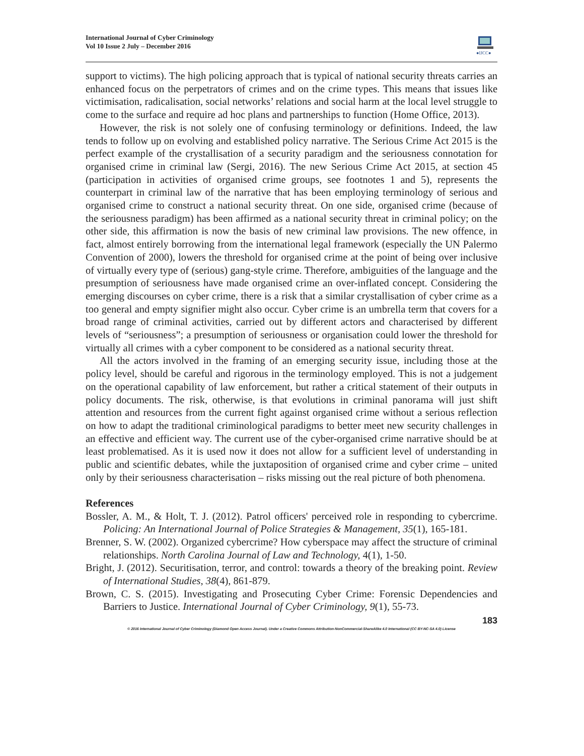International Journal of Cyber Criminology
Vol 10 Issue 2 July – December 2016
●IJCC●
support to victims). The high policing approach that is typical of national security threats carries an enhanced focus on the perpetrators of crimes and on the crime types. This means that issues like victimisation, radicalisation, social networks’ relations and social harm at the local level struggle to come to the surface and require ad hoc plans and partnerships to function (Home Office, 2013).
However, the risk is not solely one of confusing terminology or definitions. Indeed, the law tends to follow up on evolving and established policy narrative. The Serious Crime Act 2015 is the perfect example of the crystallisation of a security paradigm and the seriousness connotation for organised crime in criminal law (Sergi, 2016). The new Serious Crime Act 2015, at section 45 (participation in activities of organised crime groups, see footnotes 1 and 5), represents the counterpart in criminal law of the narrative that has been employing terminology of serious and organised crime to construct a national security threat. On one side, organised crime (because of the seriousness paradigm) has been affirmed as a national security threat in criminal policy; on the other side, this affirmation is now the basis of new criminal law provisions. The new offence, in fact, almost entirely borrowing from the international legal framework (especially the UN Palermo Convention of 2000), lowers the threshold for organised crime at the point of being over inclusive of virtually every type of (serious) gang-style crime. Therefore, ambiguities of the language and the presumption of seriousness have made organised crime an over-inflated concept. Considering the emerging discourses on cyber crime, there is a risk that a similar crystallisation of cyber crime as a too general and empty signifier might also occur. Cyber crime is an umbrella term that covers for a broad range of criminal activities, carried out by different actors and characterised by different levels of “seriousness”; a presumption of seriousness or organisation could lower the threshold for virtually all crimes with a cyber component to be considered as a national security threat.
All the actors involved in the framing of an emerging security issue, including those at the policy level, should be careful and rigorous in the terminology employed. This is not a judgement on the operational capability of law enforcement, but rather a critical statement of their outputs in policy documents. The risk, otherwise, is that evolutions in criminal panorama will just shift attention and resources from the current fight against organised crime without a serious reflection on how to adapt the traditional criminological paradigms to better meet new security challenges in an effective and efficient way. The current use of the cyber-organised crime narrative should be at least problematised. As it is used now it does not allow for a sufficient level of understanding in public and scientific debates, while the juxtaposition of organised crime and cyber crime – united only by their seriousness characterisation – risks missing out the real picture of both phenomena.
References
Bossler, A. M., & Holt, T. J. (2012). Patrol officers' perceived role in responding to cybercrime. Policing: An International Journal of Police Strategies & Management, 35(1), 165-181.
Brenner, S. W. (2002). Organized cybercrime? How cyberspace may affect the structure of criminal relationships. North Carolina Journal of Law and Technology, 4(1), 1-50.
Bright, J. (2012). Securitisation, terror, and control: towards a theory of the breaking point. Review of International Studies, 38(4), 861-879.
Brown, C. S. (2015). Investigating and Prosecuting Cyber Crime: Forensic Dependencies and Barriers to Justice. International Journal of Cyber Criminology, 9(1), 55-73.
183
© 2016 International Journal of Cyber Criminology (Diamond Open Access Journal). Under a Creative Commons Attribution-NonCommercial-ShareAlike 4.0 International (CC BY-NC-SA 4.0) License